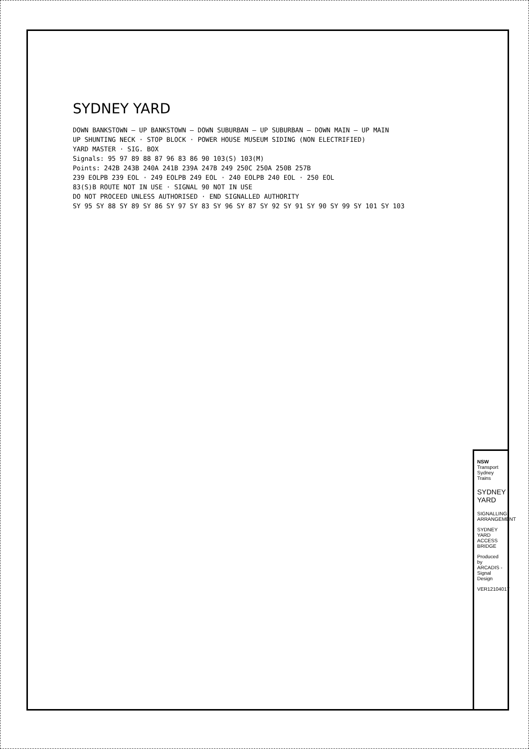SYDNEY YARD
DOWN BANKSTOWN — UP BANKSTOWN — DOWN SUBURBAN — UP SUBURBAN — DOWN MAIN — UP MAIN
UP SHUNTING NECK · STOP BLOCK · POWER HOUSE MUSEUM SIDING (NON ELECTRIFIED)
YARD MASTER · SIG. BOX
Signals: 95 97 89 88 87 96 83 86 90 103(S) 103(M)
Points: 242B 243B 240A 241B 239A 247B 249 250C 250A 250B 257B
239 EOLPB 239 EOL · 249 EOLPB 249 EOL · 240 EOLPB 240 EOL · 250 EOL
83(S)B ROUTE NOT IN USE · SIGNAL 90 NOT IN USE
DO NOT PROCEED UNLESS AUTHORISED · END SIGNALLED AUTHORITY
SY 95 SY 88 SY 89 SY 86 SY 97 SY 83 SY 96 SY 87 SY 92 SY 91 SY 90 SY 99 SY 101 SY 103
NSW Transport Sydney Trains
SYDNEY YARD
SIGNALLING ARRANGEMENT
SYDNEY YARD ACCESS BRIDGE
Produced by ARCADIS - Signal Design
VER12104017